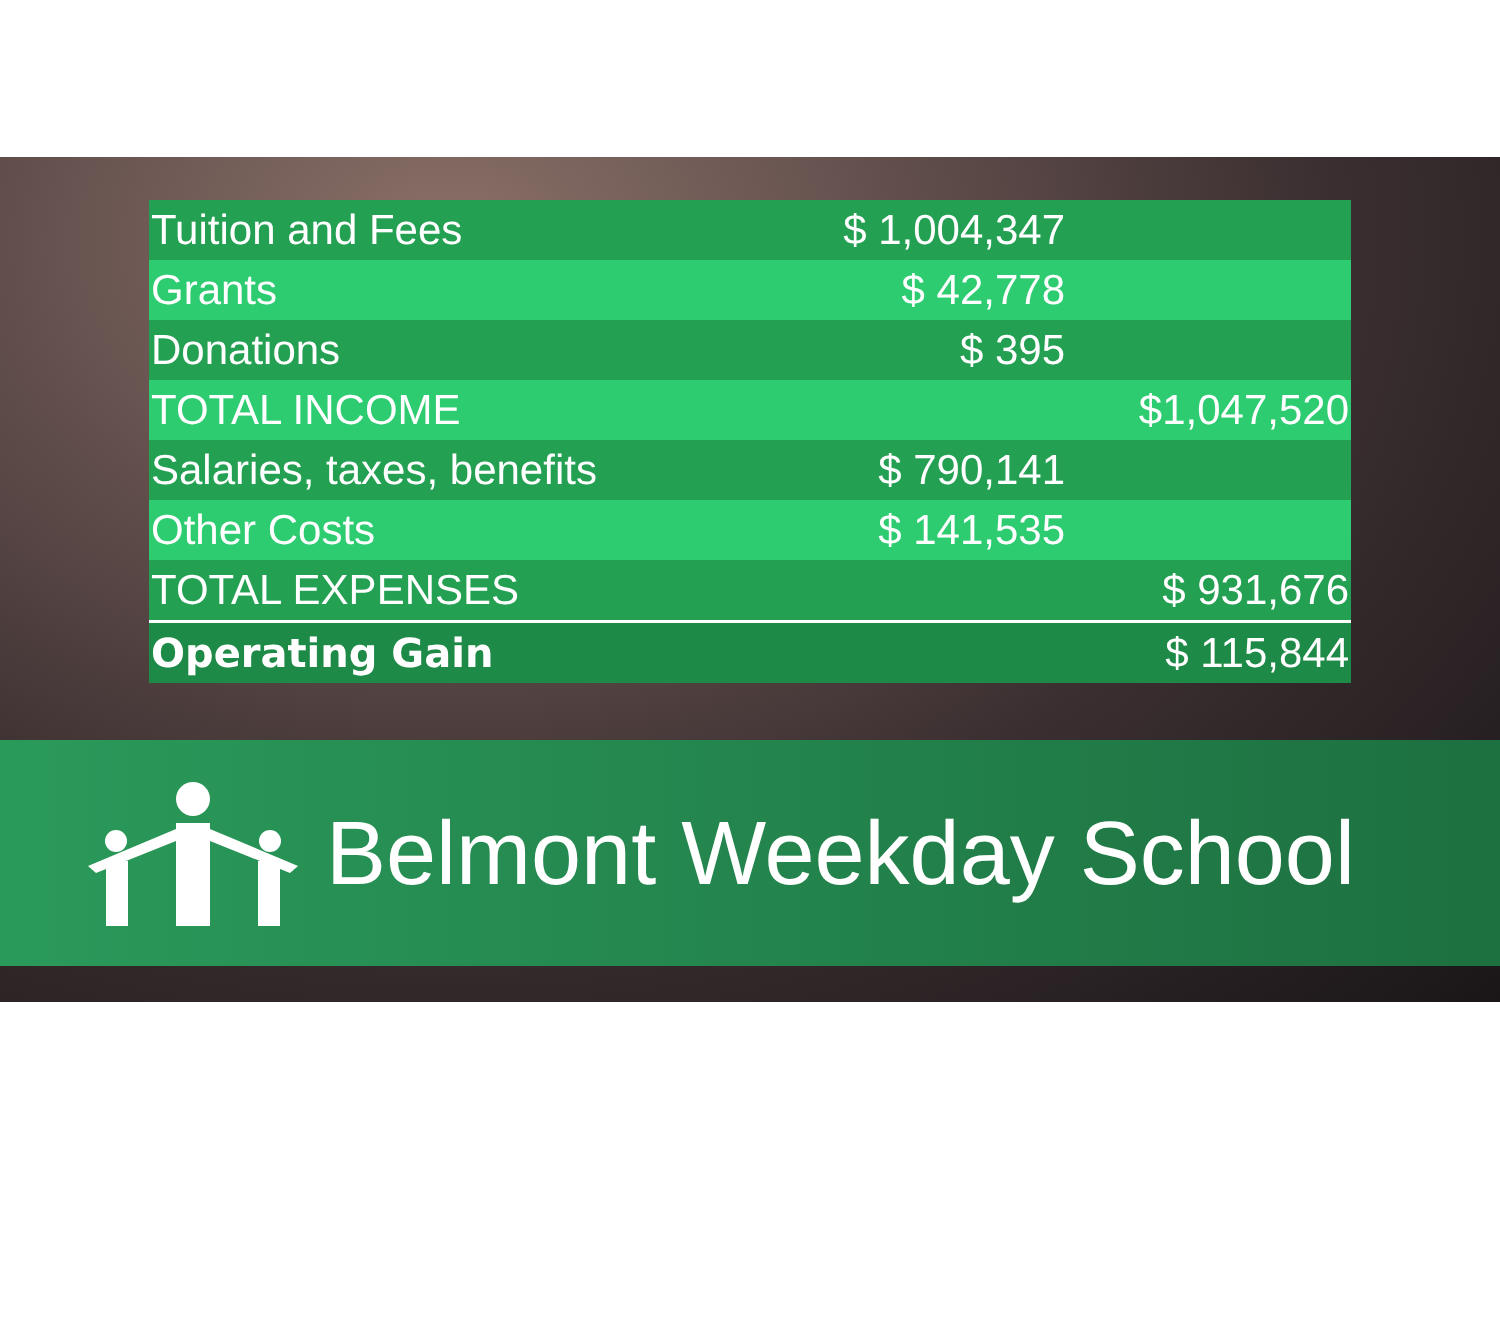| Tuition and Fees | $ 1,004,347 | |
| Grants | $ 42,778 | |
| Donations | $ 395 | |
| TOTAL INCOME | | $1,047,520 |
| Salaries, taxes, benefits | $ 790,141 | |
| Other Costs | $ 141,535 | |
| TOTAL EXPENSES | | $ 931,676 |
| Operating Gain | | $ 115,844 |
Belmont Weekday School